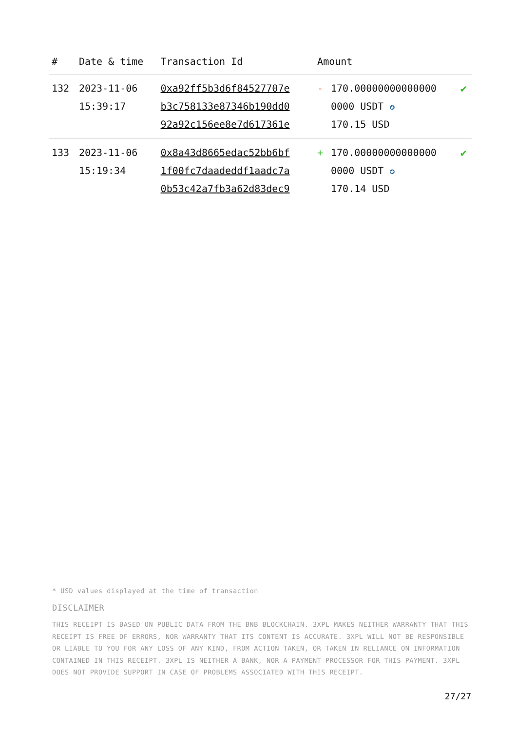| # | Date & time | Transaction Id | Amount | | |
| --- | --- | --- | --- | --- | --- |
| 132 | 2023-11-06 15:39:17 | 0xa92ff5b3d6f84527707e b3c758133e87346b190dd0 92a92c156ee8e7d617361e | - | 170.00000000000000 0000 USDT ✪ 170.15 USD | ✔ |
| 133 | 2023-11-06 15:19:34 | 0x8a43d8665edac52bb6bf 1f00fc7daadeddf1aadc7a 0b53c42a7fb3a62d83dec9 | + | 170.00000000000000 0000 USDT ✪ 170.14 USD | ✔ |
* USD values displayed at the time of transaction
DISCLAIMER
THIS RECEIPT IS BASED ON PUBLIC DATA FROM THE BNB BLOCKCHAIN. 3XPL MAKES NEITHER WARRANTY THAT THIS RECEIPT IS FREE OF ERRORS, NOR WARRANTY THAT ITS CONTENT IS ACCURATE. 3XPL WILL NOT BE RESPONSIBLE OR LIABLE TO YOU FOR ANY LOSS OF ANY KIND, FROM ACTION TAKEN, OR TAKEN IN RELIANCE ON INFORMATION CONTAINED IN THIS RECEIPT. 3XPL IS NEITHER A BANK, NOR A PAYMENT PROCESSOR FOR THIS PAYMENT. 3XPL DOES NOT PROVIDE SUPPORT IN CASE OF PROBLEMS ASSOCIATED WITH THIS RECEIPT.
27/27